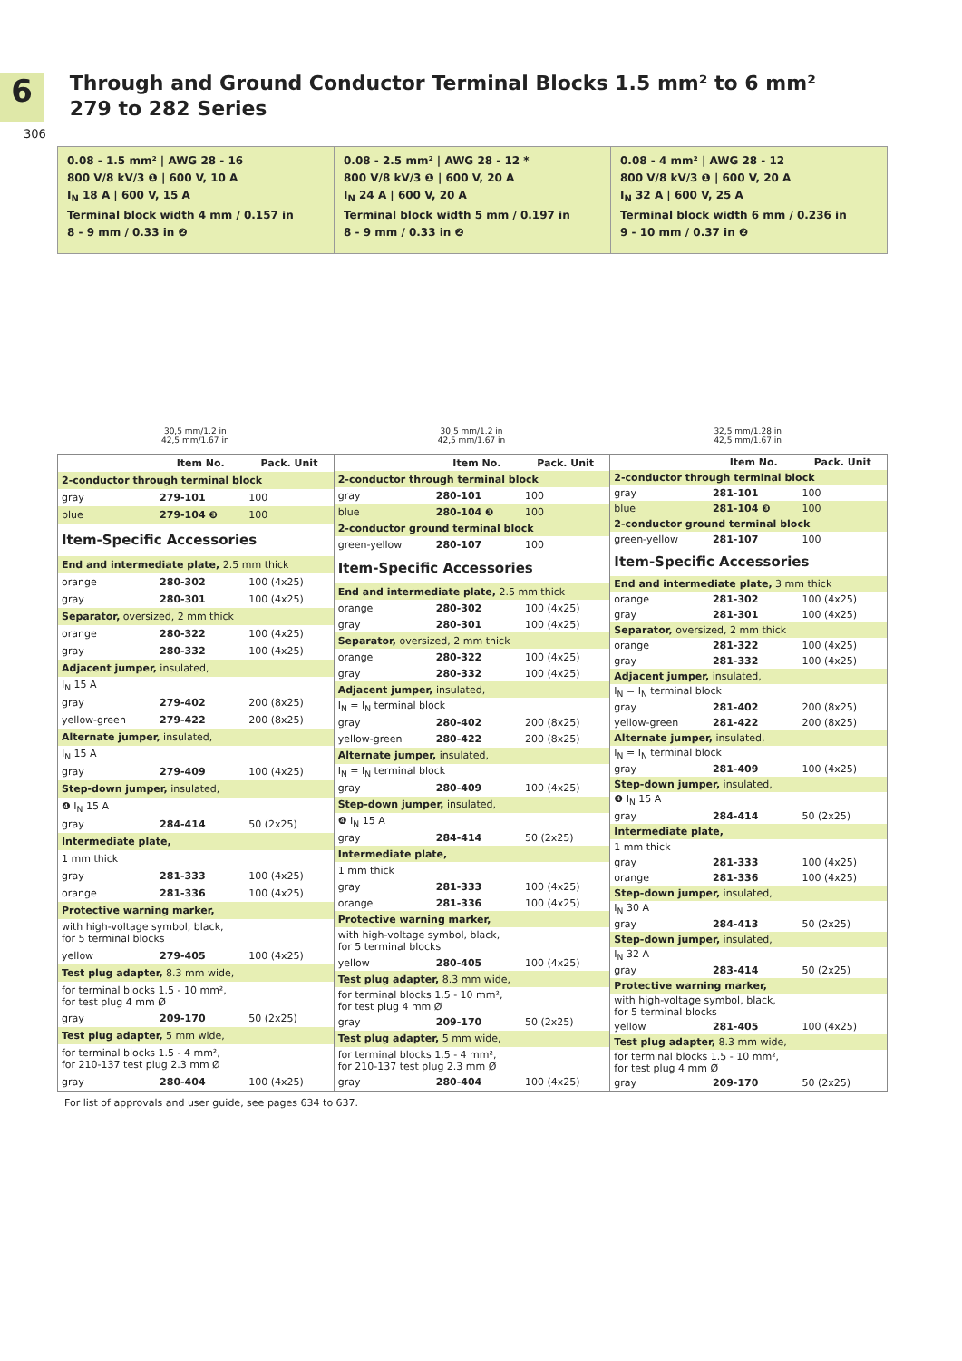6
306
Through and Ground Conductor Terminal Blocks 1.5 mm² to 6 mm²
279 to 282 Series
0.08 - 1.5 mm² | AWG 28 - 16
800 V/8 kV/3 ❶ | 600 V, 10 A
I<sub>N</sub> 18 A | 600 V, 15 A
Terminal block width 4 mm / 0.157 in
8 - 9 mm / 0.33 in ❷
0.08 - 2.5 mm² | AWG 28 - 12 *
800 V/8 kV/3 ❶ | 600 V, 20 A
I<sub>N</sub> 24 A | 600 V, 20 A
Terminal block width 5 mm / 0.197 in
8 - 9 mm / 0.33 in ❷
0.08 - 4 mm² | AWG 28 - 12
800 V/8 kV/3 ❶ | 600 V, 20 A
I<sub>N</sub> 32 A | 600 V, 25 A
Terminal block width 6 mm / 0.236 in
9 - 10 mm / 0.37 in ❷
30,5 mm/1.2 in
42,5 mm/1.67 in
30,5 mm/1.2 in
42,5 mm/1.67 in
32,5 mm/1.28 in
42,5 mm/1.67 in
| | Item No. | Pack. Unit |
| --- | --- | --- |
| 2-conductor through terminal block | | |
| gray | 279-101 | 100 |
| blue | 279-104 ❸ | 100 |
| Item-Specific Accessories | | |
| End and intermediate plate, 2.5 mm thick | | |
| orange | 280-302 | 100 (4x25) |
| gray | 280-301 | 100 (4x25) |
| Separator, oversized, 2 mm thick | | |
| orange | 280-322 | 100 (4x25) |
| gray | 280-332 | 100 (4x25) |
| Adjacent jumper, insulated, | | |
| I<sub>N</sub> 15 A | | |
| gray | 279-402 | 200 (8x25) |
| yellow-green | 279-422 | 200 (8x25) |
| Alternate jumper, insulated, | | |
| I<sub>N</sub> 15 A | | |
| gray | 279-409 | 100 (4x25) |
| Step-down jumper, insulated, | | |
| ❹ I<sub>N</sub> 15 A | | |
| gray | 284-414 | 50 (2x25) |
| Intermediate plate, | | |
| 1 mm thick | | |
| gray | 281-333 | 100 (4x25) |
| orange | 281-336 | 100 (4x25) |
| Protective warning marker, | | |
| with high-voltage symbol, black, for 5 terminal blocks | | |
| yellow | 279-405 | 100 (4x25) |
| Test plug adapter, 8.3 mm wide, | | |
| for terminal blocks 1.5 - 10 mm², for test plug 4 mm Ø | | |
| gray | 209-170 | 50 (2x25) |
| Test plug adapter, 5 mm wide, | | |
| for terminal blocks 1.5 - 4 mm², for 210-137 test plug 2.3 mm Ø | | |
| gray | 280-404 | 100 (4x25) |
| | Item No. | Pack. Unit |
| --- | --- | --- |
| 2-conductor through terminal block | | |
| gray | 280-101 | 100 |
| blue | 280-104 ❸ | 100 |
| 2-conductor ground terminal block | | |
| green-yellow | 280-107 | 100 |
| Item-Specific Accessories | | |
| End and intermediate plate, 2.5 mm thick | | |
| orange | 280-302 | 100 (4x25) |
| gray | 280-301 | 100 (4x25) |
| Separator, oversized, 2 mm thick | | |
| orange | 280-322 | 100 (4x25) |
| gray | 280-332 | 100 (4x25) |
| Adjacent jumper, insulated, | | |
| I<sub>N</sub> = I<sub>N</sub> terminal block | | |
| gray | 280-402 | 200 (8x25) |
| yellow-green | 280-422 | 200 (8x25) |
| Alternate jumper, insulated, | | |
| I<sub>N</sub> = I<sub>N</sub> terminal block | | |
| gray | 280-409 | 100 (4x25) |
| Step-down jumper, insulated, | | |
| ❹ I<sub>N</sub> 15 A | | |
| gray | 284-414 | 50 (2x25) |
| Intermediate plate, | | |
| 1 mm thick | | |
| gray | 281-333 | 100 (4x25) |
| orange | 281-336 | 100 (4x25) |
| Protective warning marker, | | |
| with high-voltage symbol, black, for 5 terminal blocks | | |
| yellow | 280-405 | 100 (4x25) |
| Test plug adapter, 8.3 mm wide, | | |
| for terminal blocks 1.5 - 10 mm², for test plug 4 mm Ø | | |
| gray | 209-170 | 50 (2x25) |
| Test plug adapter, 5 mm wide, | | |
| for terminal blocks 1.5 - 4 mm², for 210-137 test plug 2.3 mm Ø | | |
| gray | 280-404 | 100 (4x25) |
| | Item No. | Pack. Unit |
| --- | --- | --- |
| 2-conductor through terminal block | | |
| gray | 281-101 | 100 |
| blue | 281-104 ❸ | 100 |
| 2-conductor ground terminal block | | |
| green-yellow | 281-107 | 100 |
| Item-Specific Accessories | | |
| End and intermediate plate, 3 mm thick | | |
| orange | 281-302 | 100 (4x25) |
| gray | 281-301 | 100 (4x25) |
| Separator, oversized, 2 mm thick | | |
| orange | 281-322 | 100 (4x25) |
| gray | 281-332 | 100 (4x25) |
| Adjacent jumper, insulated, | | |
| I<sub>N</sub> = I<sub>N</sub> terminal block | | |
| gray | 281-402 | 200 (8x25) |
| yellow-green | 281-422 | 200 (8x25) |
| Alternate jumper, insulated, | | |
| I<sub>N</sub> = I<sub>N</sub> terminal block | | |
| gray | 281-409 | 100 (4x25) |
| Step-down jumper, insulated, | | |
| ❹ I<sub>N</sub> 15 A | | |
| gray | 284-414 | 50 (2x25) |
| Intermediate plate, | | |
| 1 mm thick | | |
| gray | 281-333 | 100 (4x25) |
| orange | 281-336 | 100 (4x25) |
| Step-down jumper, insulated, | | |
| I<sub>N</sub> 30 A | | |
| gray | 284-413 | 50 (2x25) |
| Step-down jumper, insulated, | | |
| I<sub>N</sub> 32 A | | |
| gray | 283-414 | 50 (2x25) |
| Protective warning marker, | | |
| with high-voltage symbol, black, for 5 terminal blocks | | |
| yellow | 281-405 | 100 (4x25) |
| Test plug adapter, 8.3 mm wide, | | |
| for terminal blocks 1.5 - 10 mm², for test plug 4 mm Ø | | |
| gray | 209-170 | 50 (2x25) |
For list of approvals and user guide, see pages 634 to 637.